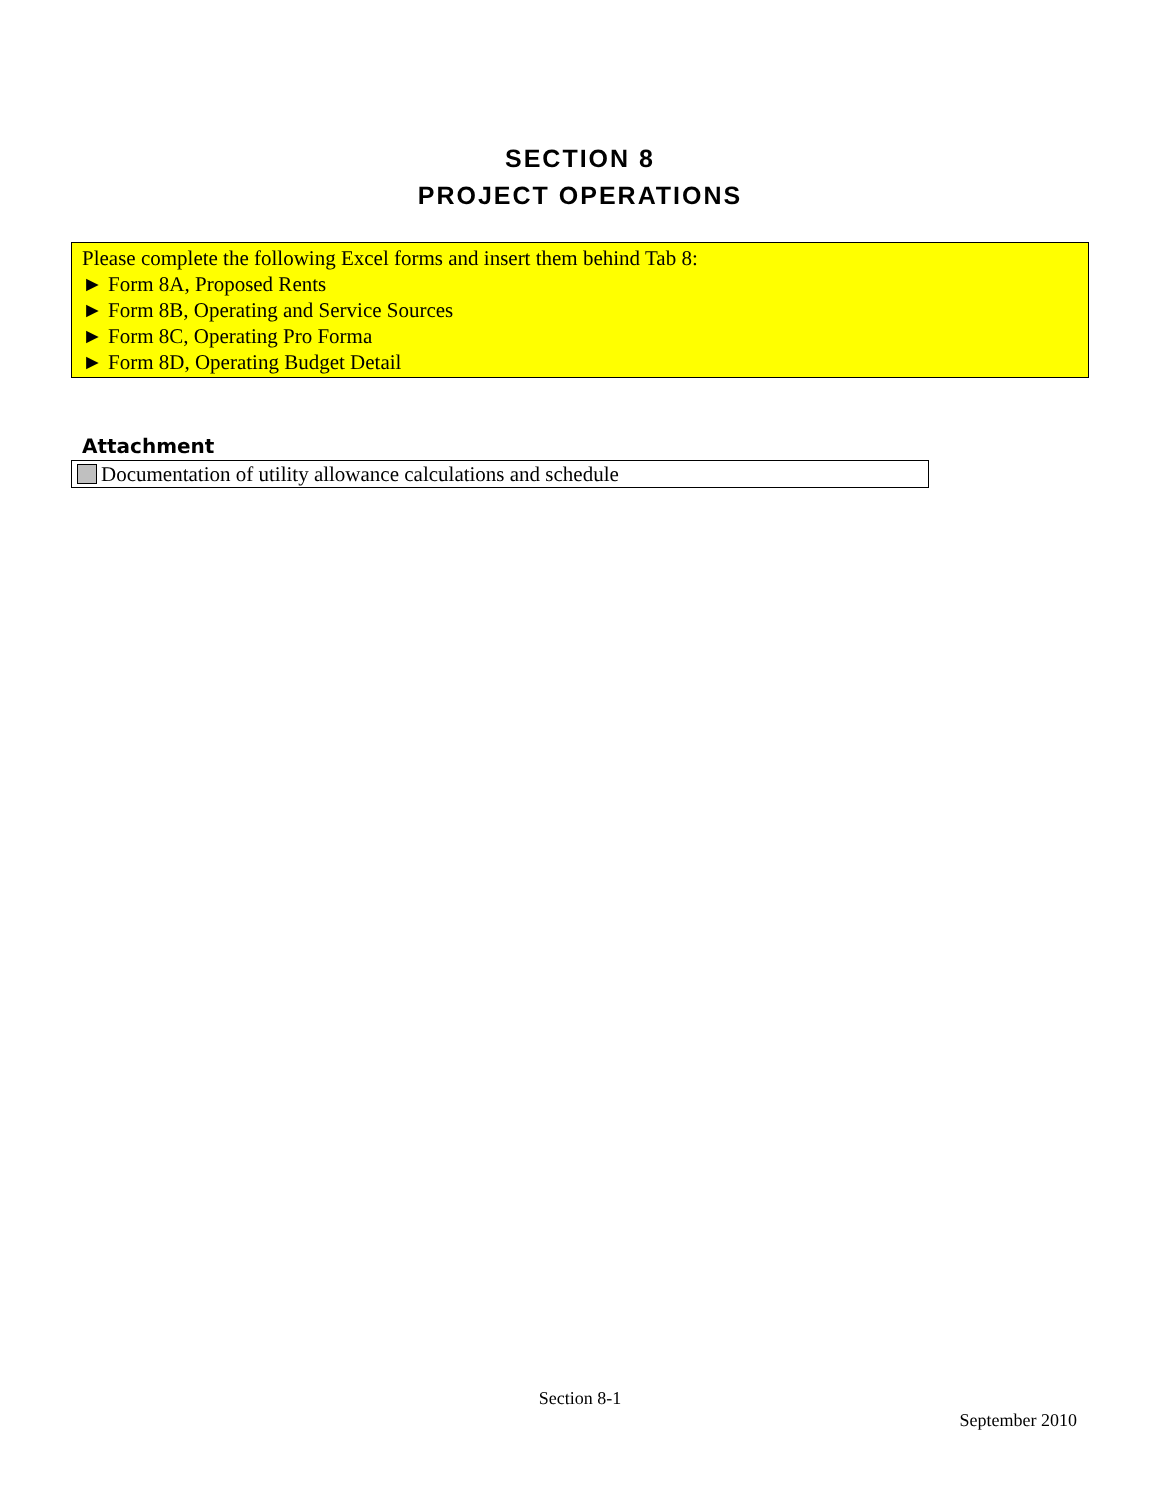SECTION 8
PROJECT OPERATIONS
Please complete the following Excel forms and insert them behind Tab 8:
► Form 8A, Proposed Rents
► Form 8B, Operating and Service Sources
► Form 8C, Operating Pro Forma
► Form 8D, Operating Budget Detail
Attachment
Documentation of utility allowance calculations and schedule
Section 8-1
September 2010